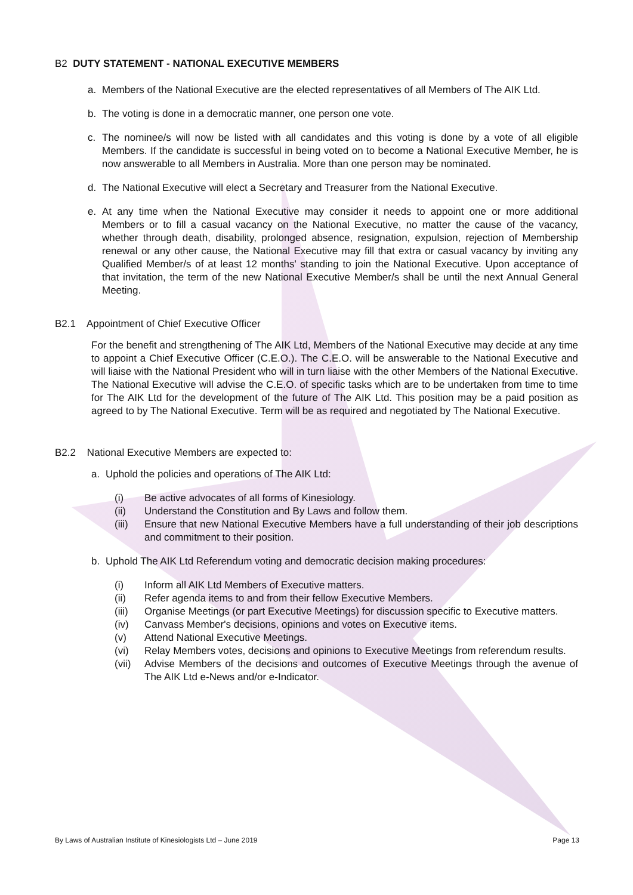B2 DUTY STATEMENT - NATIONAL EXECUTIVE MEMBERS
a. Members of the National Executive are the elected representatives of all Members of The AIK Ltd.
b. The voting is done in a democratic manner, one person one vote.
c. The nominee/s will now be listed with all candidates and this voting is done by a vote of all eligible Members. If the candidate is successful in being voted on to become a National Executive Member, he is now answerable to all Members in Australia. More than one person may be nominated.
d. The National Executive will elect a Secretary and Treasurer from the National Executive.
e. At any time when the National Executive may consider it needs to appoint one or more additional Members or to fill a casual vacancy on the National Executive, no matter the cause of the vacancy, whether through death, disability, prolonged absence, resignation, expulsion, rejection of Membership renewal or any other cause, the National Executive may fill that extra or casual vacancy by inviting any Qualified Member/s of at least 12 months' standing to join the National Executive. Upon acceptance of that invitation, the term of the new National Executive Member/s shall be until the next Annual General Meeting.
B2.1 Appointment of Chief Executive Officer
For the benefit and strengthening of The AIK Ltd, Members of the National Executive may decide at any time to appoint a Chief Executive Officer (C.E.O.). The C.E.O. will be answerable to the National Executive and will liaise with the National President who will in turn liaise with the other Members of the National Executive. The National Executive will advise the C.E.O. of specific tasks which are to be undertaken from time to time for The AIK Ltd for the development of the future of The AIK Ltd. This position may be a paid position as agreed to by The National Executive. Term will be as required and negotiated by The National Executive.
B2.2 National Executive Members are expected to:
a. Uphold the policies and operations of The AIK Ltd:
(i) Be active advocates of all forms of Kinesiology.
(ii) Understand the Constitution and By Laws and follow them.
(iii) Ensure that new National Executive Members have a full understanding of their job descriptions and commitment to their position.
b. Uphold The AIK Ltd Referendum voting and democratic decision making procedures:
(i) Inform all AIK Ltd Members of Executive matters.
(ii) Refer agenda items to and from their fellow Executive Members.
(iii) Organise Meetings (or part Executive Meetings) for discussion specific to Executive matters.
(iv) Canvass Member's decisions, opinions and votes on Executive items.
(v) Attend National Executive Meetings.
(vi) Relay Members votes, decisions and opinions to Executive Meetings from referendum results.
(vii) Advise Members of the decisions and outcomes of Executive Meetings through the avenue of The AIK Ltd e-News and/or e-Indicator.
By Laws of Australian Institute of Kinesiologists Ltd – June 2019 Page 13